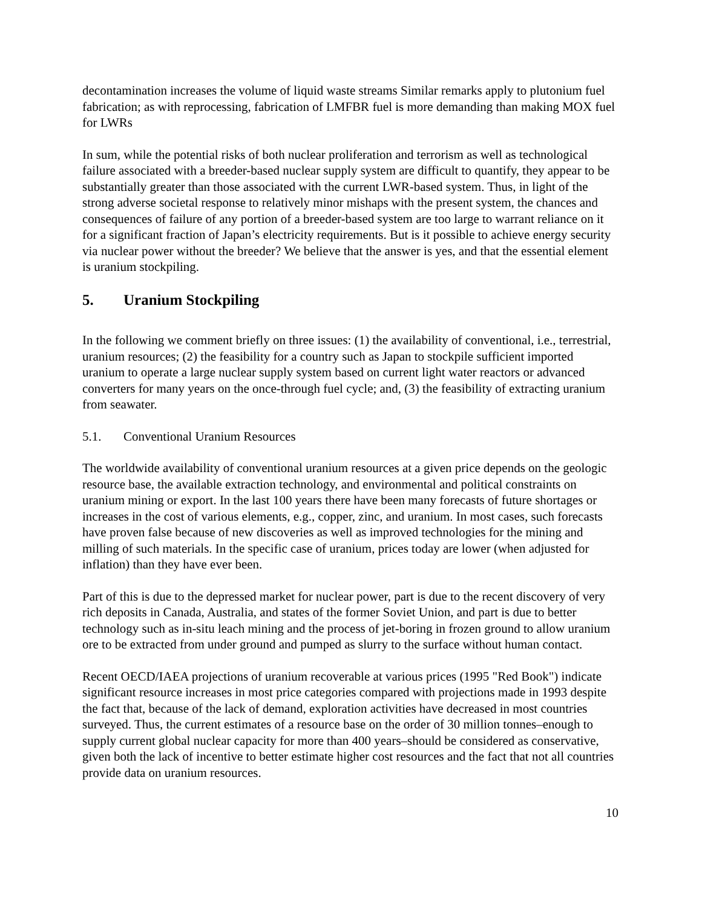decontamination increases the volume of liquid waste streams Similar remarks apply to plutonium fuel fabrication; as with reprocessing, fabrication of LMFBR fuel is more demanding than making MOX fuel for LWRs
In sum, while the potential risks of both nuclear proliferation and terrorism as well as technological failure associated with a breeder-based nuclear supply system are difficult to quantify, they appear to be substantially greater than those associated with the current LWR-based system. Thus, in light of the strong adverse societal response to relatively minor mishaps with the present system, the chances and consequences of failure of any portion of a breeder-based system are too large to warrant reliance on it for a significant fraction of Japan’s electricity requirements. But is it possible to achieve energy security via nuclear power without the breeder? We believe that the answer is yes, and that the essential element is uranium stockpiling.
5. Uranium Stockpiling
In the following we comment briefly on three issues: (1) the availability of conventional, i.e., terrestrial, uranium resources; (2) the feasibility for a country such as Japan to stockpile sufficient imported uranium to operate a large nuclear supply system based on current light water reactors or advanced converters for many years on the once-through fuel cycle; and, (3) the feasibility of extracting uranium from seawater.
5.1. Conventional Uranium Resources
The worldwide availability of conventional uranium resources at a given price depends on the geologic resource base, the available extraction technology, and environmental and political constraints on uranium mining or export. In the last 100 years there have been many forecasts of future shortages or increases in the cost of various elements, e.g., copper, zinc, and uranium. In most cases, such forecasts have proven false because of new discoveries as well as improved technologies for the mining and milling of such materials. In the specific case of uranium, prices today are lower (when adjusted for inflation) than they have ever been.
Part of this is due to the depressed market for nuclear power, part is due to the recent discovery of very rich deposits in Canada, Australia, and states of the former Soviet Union, and part is due to better technology such as in-situ leach mining and the process of jet-boring in frozen ground to allow uranium ore to be extracted from under ground and pumped as slurry to the surface without human contact.
Recent OECD/IAEA projections of uranium recoverable at various prices (1995 "Red Book") indicate significant resource increases in most price categories compared with projections made in 1993 despite the fact that, because of the lack of demand, exploration activities have decreased in most countries surveyed. Thus, the current estimates of a resource base on the order of 30 million tonnes–enough to supply current global nuclear capacity for more than 400 years–should be considered as conservative, given both the lack of incentive to better estimate higher cost resources and the fact that not all countries provide data on uranium resources.
10